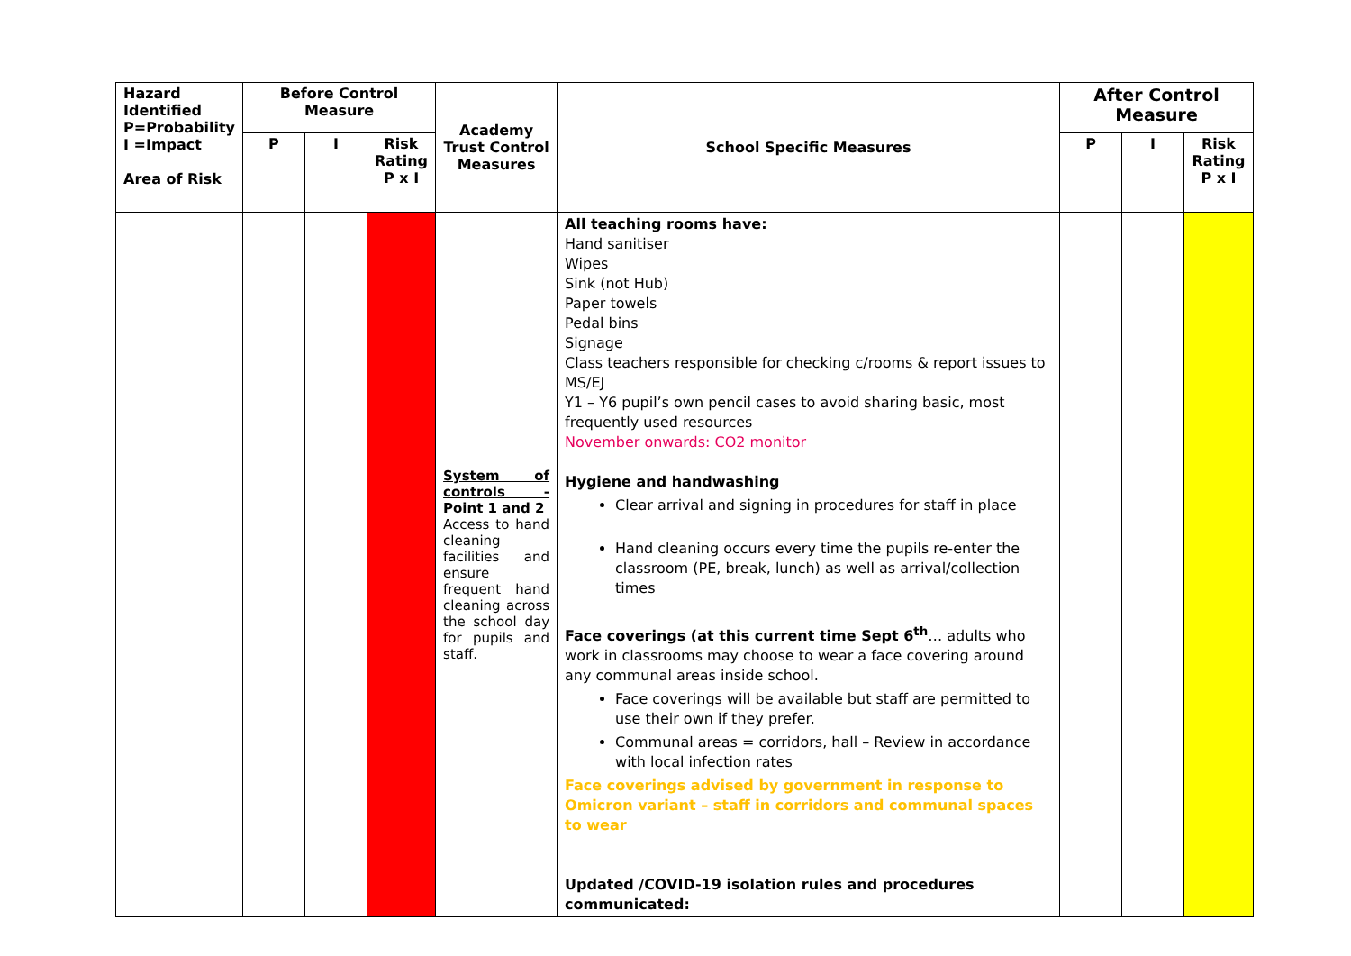| Hazard Identified P=Probability I =Impact Area of Risk | Before Control Measure | | | Academy Trust Control Measures | School Specific Measures | After Control Measure | | |
| --- | --- | --- | --- | --- | --- | --- | --- | --- |
| | P | I | Risk Rating P x I | | | P | I | Risk Rating P x I |
| | | | | System of controls - Point 1 and 2 Access to hand cleaning facilities and ensure frequent hand cleaning across the school day for pupils and staff. | All teaching rooms have: Hand sanitiser Wipes Sink (not Hub) Paper towels Pedal bins Signage Class teachers responsible for checking c/rooms & report issues to MS/EJ Y1 – Y6 pupil’s own pencil cases to avoid sharing basic, most frequently used resources November onwards: CO2 monitor Hygiene and handwashing Clear arrival and signing in procedures for staff in place Hand cleaning occurs every time the pupils re-enter the classroom (PE, break, lunch) as well as arrival/collection times Face coverings (at this current time Sept 6<sup>th</sup> … adults who work in classrooms may choose to wear a face covering around any communal areas inside school. Face coverings will be available but staff are permitted to use their own if they prefer. Communal areas = corridors, hall – Review in accordance with local infection rates Face coverings advised by government in response to Omicron variant – staff in corridors and communal spaces to wear Updated /COVID-19 isolation rules and procedures communicated: | | | |